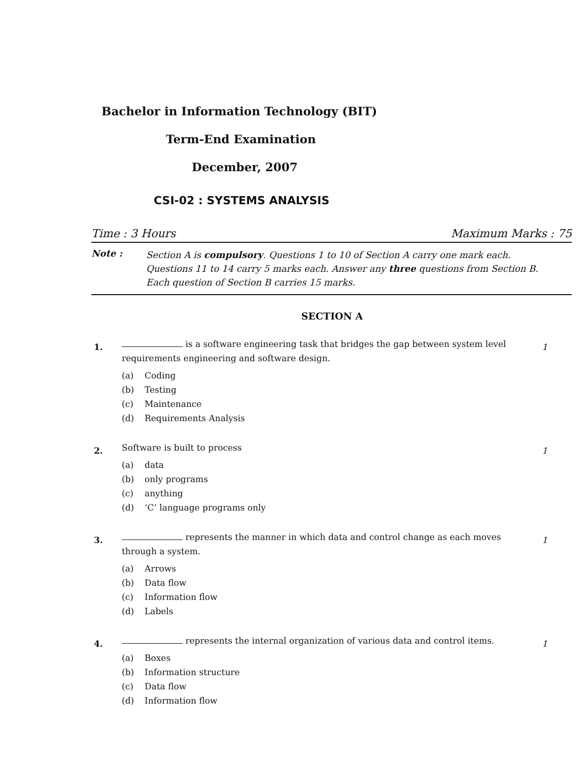Bachelor in Information Technology (BIT)
Term-End Examination
December, 2007
CSI-02 : SYSTEMS ANALYSIS
Time : 3 Hours Maximum Marks : 75
Note :
Section A is compulsory. Questions 1 to 10 of Section A carry one mark each. Questions 11 to 14 carry 5 marks each. Answer any three questions from Section B. Each question of Section B carries 15 marks.
SECTION A
1.
is a software engineering task that bridges the gap between system level requirements engineering and software design.
(a) Coding
(b) Testing
(c) Maintenance
(d) Requirements Analysis
1
2.
Software is built to process
(a) data
(b) only programs
(c) anything
(d) ‘C’ language programs only
1
3.
represents the manner in which data and control change as each moves through a system.
(a) Arrows
(b) Data flow
(c) Information flow
(d) Labels
1
4.
represents the internal organization of various data and control items.
(a) Boxes
(b) Information structure
(c) Data flow
(d) Information flow
1